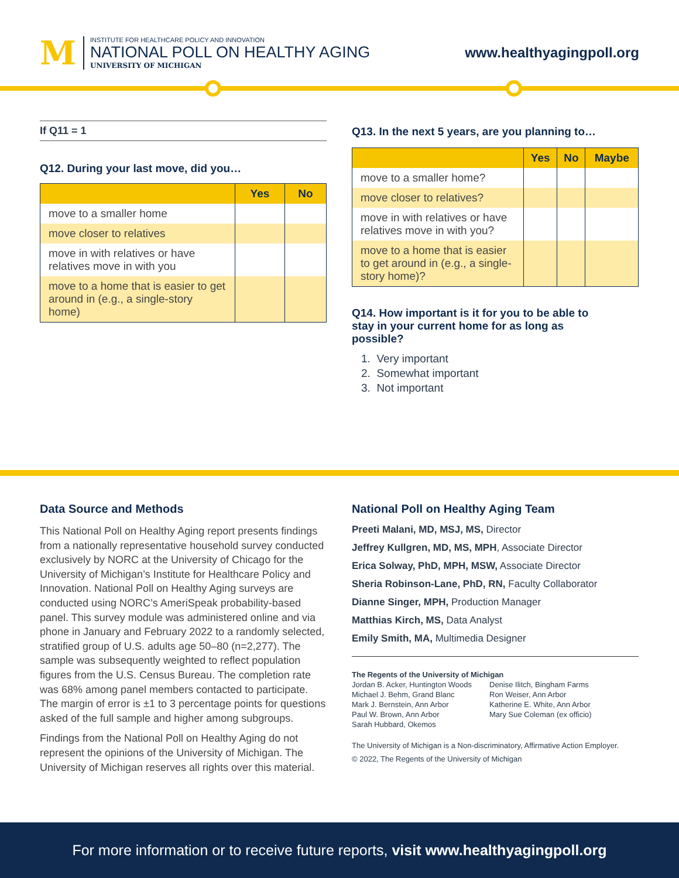M
INSTITUTE FOR HEALTHCARE POLICY AND INNOVATION
NATIONAL POLL ON HEALTHY AGING
UNIVERSITY OF MICHIGAN
www.healthyagingpoll.org
If Q11 = 1
Q12. During your last move, did you…
| | Yes | No |
| --- | --- | --- |
| move to a smaller home | | |
| move closer to relatives | | |
| move in with relatives or have relatives move in with you | | |
| move to a home that is easier to get around in (e.g., a single-story home) | | |
Q13. In the next 5 years, are you planning to…
| | Yes | No | Maybe |
| --- | --- | --- | --- |
| move to a smaller home? | | | |
| move closer to relatives? | | | |
| move in with relatives or have relatives move in with you? | | | |
| move to a home that is easier to get around in (e.g., a single-story home)? | | | |
Q14. How important is it for you to be able to stay in your current home for as long as possible?
1. Very important
2. Somewhat important
3. Not important
Data Source and Methods
This National Poll on Healthy Aging report presents findings from a nationally representative household survey conducted exclusively by NORC at the University of Chicago for the University of Michigan’s Institute for Healthcare Policy and Innovation. National Poll on Healthy Aging surveys are conducted using NORC’s AmeriSpeak probability-based panel. This survey module was administered online and via phone in January and February 2022 to a randomly selected, stratified group of U.S. adults age 50–80 (n=2,277). The sample was subsequently weighted to reflect population figures from the U.S. Census Bureau. The completion rate was 68% among panel members contacted to participate. The margin of error is ±1 to 3 percentage points for questions asked of the full sample and higher among subgroups.
Findings from the National Poll on Healthy Aging do not represent the opinions of the University of Michigan. The University of Michigan reserves all rights over this material.
National Poll on Healthy Aging Team
Preeti Malani, MD, MSJ, MS, Director
Jeffrey Kullgren, MD, MS, MPH, Associate Director
Erica Solway, PhD, MPH, MSW, Associate Director
Sheria Robinson-Lane, PhD, RN, Faculty Collaborator
Dianne Singer, MPH, Production Manager
Matthias Kirch, MS, Data Analyst
Emily Smith, MA, Multimedia Designer
The Regents of the University of Michigan
Jordan B. Acker, Huntington Woods
Michael J. Behm, Grand Blanc
Mark J. Bernstein, Ann Arbor
Paul W. Brown, Ann Arbor
Sarah Hubbard, Okemos
Denise Ilitch, Bingham Farms
Ron Weiser, Ann Arbor
Katherine E. White, Ann Arbor
Mary Sue Coleman (ex officio)
The University of Michigan is a Non-discriminatory, Affirmative Action Employer.
© 2022, The Regents of the University of Michigan
For more information or to receive future reports, visit www.healthyagingpoll.org